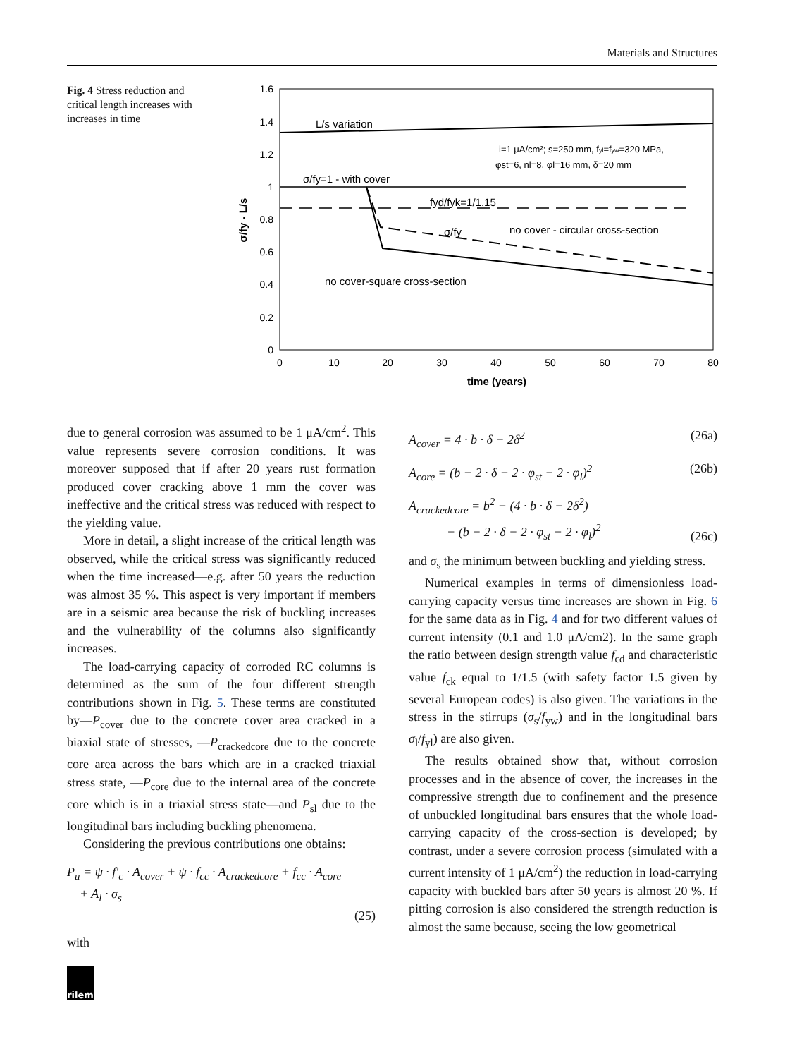Materials and Structures
Fig. 4 Stress reduction and critical length increases with increases in time
1.6
1.4
1.2
1
0.8
0.6
0.4
0.2
0
0
10
20
30
40
50
60
70
80
time (years)
σ/fy - L/s
L/s variation
i=1 μA/cm²; s=250 mm, fyl=fyw=320 MPa,
φst=6, nl=8, φl=16 mm, δ=20 mm
σ/fy=1 - with cover
fyd/fyk=1/1.15
σ/fy
no cover - circular cross-section
no cover-square cross-section
due to general corrosion was assumed to be 1 μA/cm<sup>2</sup>. This value represents severe corrosion conditions. It was moreover supposed that if after 20 years rust formation produced cover cracking above 1 mm the cover was ineffective and the critical stress was reduced with respect to the yielding value.
More in detail, a slight increase of the critical length was observed, while the critical stress was significantly reduced when the time increased—e.g. after 50 years the reduction was almost 35 %. This aspect is very important if members are in a seismic area because the risk of buckling increases and the vulnerability of the columns also significantly increases.
The load-carrying capacity of corroded RC columns is determined as the sum of the four different strength contributions shown in Fig. 5. These terms are constituted by—P<sub>cover</sub> due to the concrete cover area cracked in a biaxial state of stresses, —P<sub>crackedcore</sub> due to the concrete core area across the bars which are in a cracked triaxial stress state, —P<sub>core</sub> due to the internal area of the concrete core which is in a triaxial stress state—and P<sub>sl</sub> due to the longitudinal bars including buckling phenomena.
Considering the previous contributions one obtains:
P<sub>u</sub> = ψ · f′<sub>c</sub> · A<sub>cover</sub> + ψ · f<sub>cc</sub> · A<sub>crackedcore</sub> + f<sub>cc</sub> · A<sub>core</sub>
+ A<sub>l</sub> · σ<sub>s</sub>
(25)
with
A<sub>cover</sub> = 4 · b · δ − 2δ<sup>2</sup> (26a)
A<sub>core</sub> = (b − 2 · δ − 2 · φ<sub>st</sub> − 2 · φ<sub>l</sub>)<sup>2</sup> (26b)
A<sub>crackedcore</sub> = b<sup>2</sup> − (4 · b · δ − 2δ<sup>2</sup>)
− (b − 2 · δ − 2 · φ<sub>st</sub> − 2 · φ<sub>l</sub>)<sup>2</sup> (26c)
and σ<sub>s</sub> the minimum between buckling and yielding stress.
Numerical examples in terms of dimensionless load-carrying capacity versus time increases are shown in Fig. 6 for the same data as in Fig. 4 and for two different values of current intensity (0.1 and 1.0 μA/cm2). In the same graph the ratio between design strength value f<sub>cd</sub> and characteristic value f<sub>ck</sub> equal to 1/1.5 (with safety factor 1.5 given by several European codes) is also given. The variations in the stress in the stirrups (σ<sub>s</sub>/f<sub>yw</sub>) and in the longitudinal bars σ<sub>l</sub>/f<sub>yl</sub>) are also given.
The results obtained show that, without corrosion processes and in the absence of cover, the increases in the compressive strength due to confinement and the presence of unbuckled longitudinal bars ensures that the whole load-carrying capacity of the cross-section is developed; by contrast, under a severe corrosion process (simulated with a current intensity of 1 μA/cm<sup>2</sup>) the reduction in load-carrying capacity with buckled bars after 50 years is almost 20 %. If pitting corrosion is also considered the strength reduction is almost the same because, seeing the low geometrical
rilem